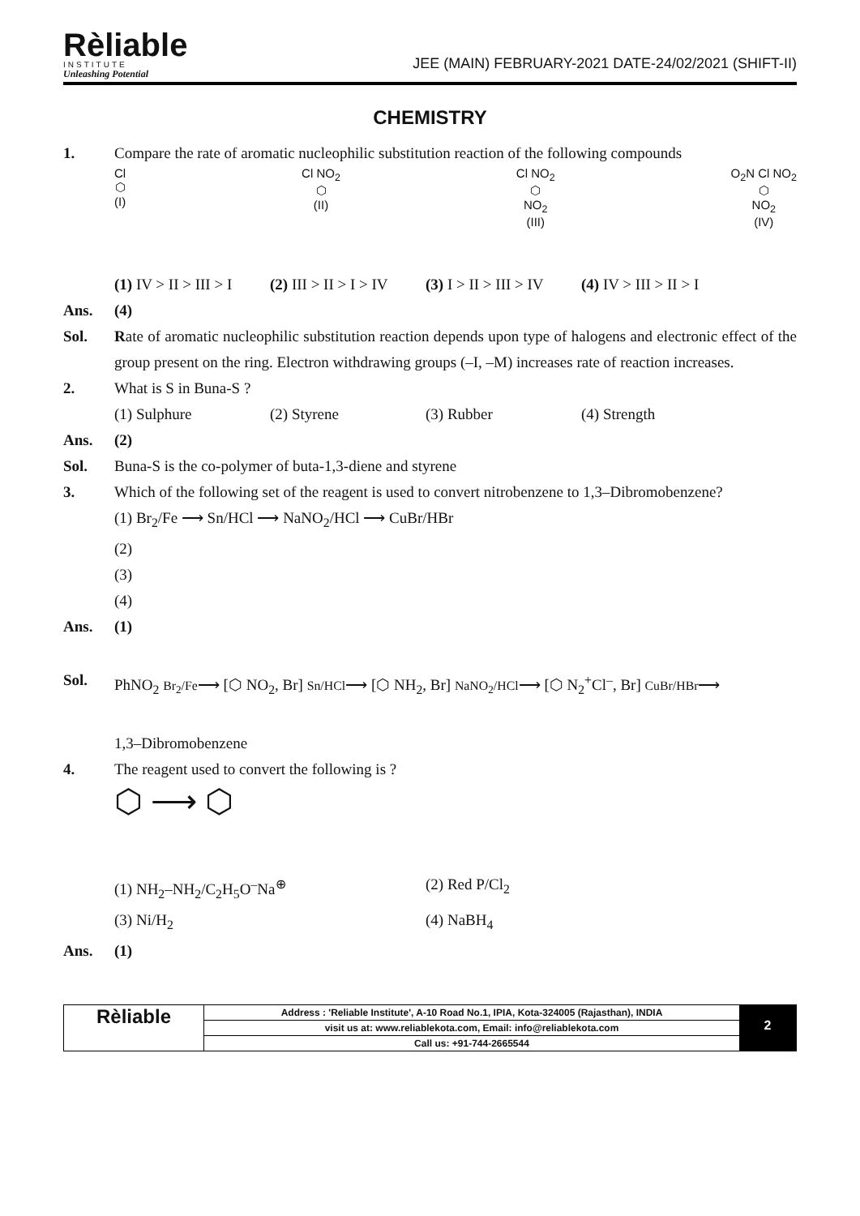Rèliable
INSTITUTE
Unleashing Potential
JEE (MAIN) FEBRUARY-2021 DATE-24/02/2021 (SHIFT-II)
CHEMISTRY
1. Compare the rate of aromatic nucleophilic substitution reaction of the following compounds
Cl
⬡
(I)
Cl NO<sub>2</sub>
⬡
(II)
Cl NO<sub>2</sub>
⬡
NO<sub>2</sub>
(III)
O<sub>2</sub>N Cl NO<sub>2</sub>
⬡
NO<sub>2</sub>
(IV)
(1) IV > II > III > I (2) III > II > I > IV (3) I > II > III > IV (4) IV > III > II > I
Ans. (4)
Sol. Rate of aromatic nucleophilic substitution reaction depends upon type of halogens and electronic effect of the group present on the ring. Electron withdrawing groups (–I, –M) increases rate of reaction increases.
2. What is S in Buna-S ?
(1) Sulphure (2) Styrene (3) Rubber (4) Strength
Ans. (2)
Sol. Buna-S is the co-polymer of buta-1,3-diene and styrene
3. Which of the following set of the reagent is used to convert nitrobenzene to 1,3–Dibromobenzene?
(1) Br<sub>2</sub>/Fe ⟶ Sn/HCl ⟶ NaNO<sub>2</sub>/HCl ⟶ CuBr/HBr
(2)
(3)
(4)
Ans. (1)
Sol. PhNO<sub>2</sub> Br<sub>2</sub>/Fe⟶ [⬡ NO<sub>2</sub>, Br] Sn/HCl⟶ [⬡ NH<sub>2</sub>, Br] NaNO<sub>2</sub>/HCl⟶ [⬡ N<sub>2</sub><sup>+</sup>Cl<sup>–</sup>, Br] CuBr/HBr⟶
1,3–Dibromobenzene
4. The reagent used to convert the following is ?
⬡ ⟶ ⬡
(1) NH<sub>2</sub>–NH<sub>2</sub>/C<sub>2</sub>H<sub>5</sub>O<sup>–</sup>Na<sup>⊕</sup> (2) Red P/Cl<sub>2</sub>
(3) Ni/H<sub>2</sub> (4) NaBH<sub>4</sub>
Ans. (1)
Rèliable
Address : 'Reliable Institute', A-10 Road No.1, IPIA, Kota-324005 (Rajasthan), INDIA
visit us at: www.reliablekota.com, Email: info@reliablekota.com
Call us: +91-744-2665544
2